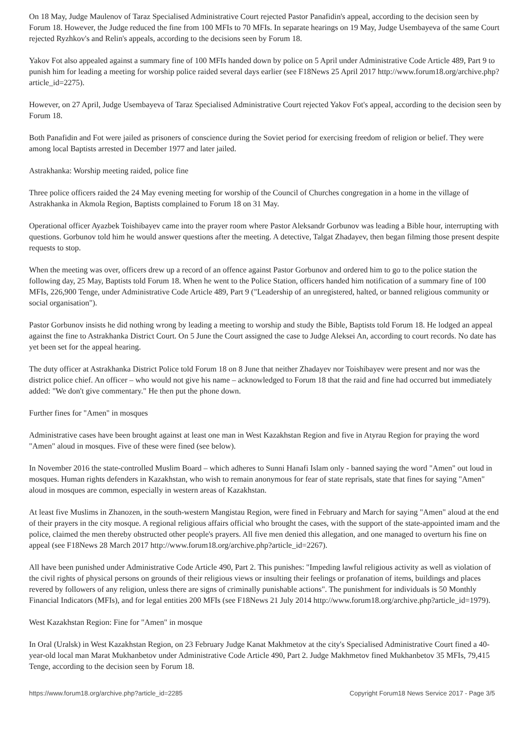On 18 May, Judge Maulenov of Taraz Specialised Administrative Court rejected Pastor Panafidin's appeal, according to the decision seen by Forum 18. However, the Judge reduced the fine from 100 MFIs to 70 MFIs. In separate hearings on 19 May, Judge Usembayeva of the same Court rejected Ryzhkov's and Relin's appeals, according to the decisions seen by Forum 18.
Yakov Fot also appealed against a summary fine of 100 MFIs handed down by police on 5 April under Administrative Code Article 489, Part 9 to punish him for leading a meeting for worship police raided several days earlier (see F18News 25 April 2017 http://www.forum18.org/archive.php?article_id=2275).
However, on 27 April, Judge Usembayeva of Taraz Specialised Administrative Court rejected Yakov Fot's appeal, according to the decision seen by Forum 18.
Both Panafidin and Fot were jailed as prisoners of conscience during the Soviet period for exercising freedom of religion or belief. They were among local Baptists arrested in December 1977 and later jailed.
Astrakhanka: Worship meeting raided, police fine
Three police officers raided the 24 May evening meeting for worship of the Council of Churches congregation in a home in the village of Astrakhanka in Akmola Region, Baptists complained to Forum 18 on 31 May.
Operational officer Ayazbek Toishibayev came into the prayer room where Pastor Aleksandr Gorbunov was leading a Bible hour, interrupting with questions. Gorbunov told him he would answer questions after the meeting. A detective, Talgat Zhadayev, then began filming those present despite requests to stop.
When the meeting was over, officers drew up a record of an offence against Pastor Gorbunov and ordered him to go to the police station the following day, 25 May, Baptists told Forum 18. When he went to the Police Station, officers handed him notification of a summary fine of 100 MFIs, 226,900 Tenge, under Administrative Code Article 489, Part 9 ("Leadership of an unregistered, halted, or banned religious community or social organisation").
Pastor Gorbunov insists he did nothing wrong by leading a meeting to worship and study the Bible, Baptists told Forum 18. He lodged an appeal against the fine to Astrakhanka District Court. On 5 June the Court assigned the case to Judge Aleksei An, according to court records. No date has yet been set for the appeal hearing.
The duty officer at Astrakhanka District Police told Forum 18 on 8 June that neither Zhadayev nor Toishibayev were present and nor was the district police chief. An officer – who would not give his name – acknowledged to Forum 18 that the raid and fine had occurred but immediately added: "We don't give commentary." He then put the phone down.
Further fines for "Amen" in mosques
Administrative cases have been brought against at least one man in West Kazakhstan Region and five in Atyrau Region for praying the word "Amen" aloud in mosques. Five of these were fined (see below).
In November 2016 the state-controlled Muslim Board – which adheres to Sunni Hanafi Islam only - banned saying the word "Amen" out loud in mosques. Human rights defenders in Kazakhstan, who wish to remain anonymous for fear of state reprisals, state that fines for saying "Amen" aloud in mosques are common, especially in western areas of Kazakhstan.
At least five Muslims in Zhanozen, in the south-western Mangistau Region, were fined in February and March for saying "Amen" aloud at the end of their prayers in the city mosque. A regional religious affairs official who brought the cases, with the support of the state-appointed imam and the police, claimed the men thereby obstructed other people's prayers. All five men denied this allegation, and one managed to overturn his fine on appeal (see F18News 28 March 2017 http://www.forum18.org/archive.php?article_id=2267).
All have been punished under Administrative Code Article 490, Part 2. This punishes: "Impeding lawful religious activity as well as violation of the civil rights of physical persons on grounds of their religious views or insulting their feelings or profanation of items, buildings and places revered by followers of any religion, unless there are signs of criminally punishable actions". The punishment for individuals is 50 Monthly Financial Indicators (MFIs), and for legal entities 200 MFIs (see F18News 21 July 2014 http://www.forum18.org/archive.php?article_id=1979).
West Kazakhstan Region: Fine for "Amen" in mosque
In Oral (Uralsk) in West Kazakhstan Region, on 23 February Judge Kanat Makhmetov at the city's Specialised Administrative Court fined a 40-year-old local man Marat Mukhanbetov under Administrative Code Article 490, Part 2. Judge Makhmetov fined Mukhanbetov 35 MFIs, 79,415 Tenge, according to the decision seen by Forum 18.
https://www.forum18.org/archive.php?article_id=2285 Copyright Forum18 News Service 2017 - Page 3/5